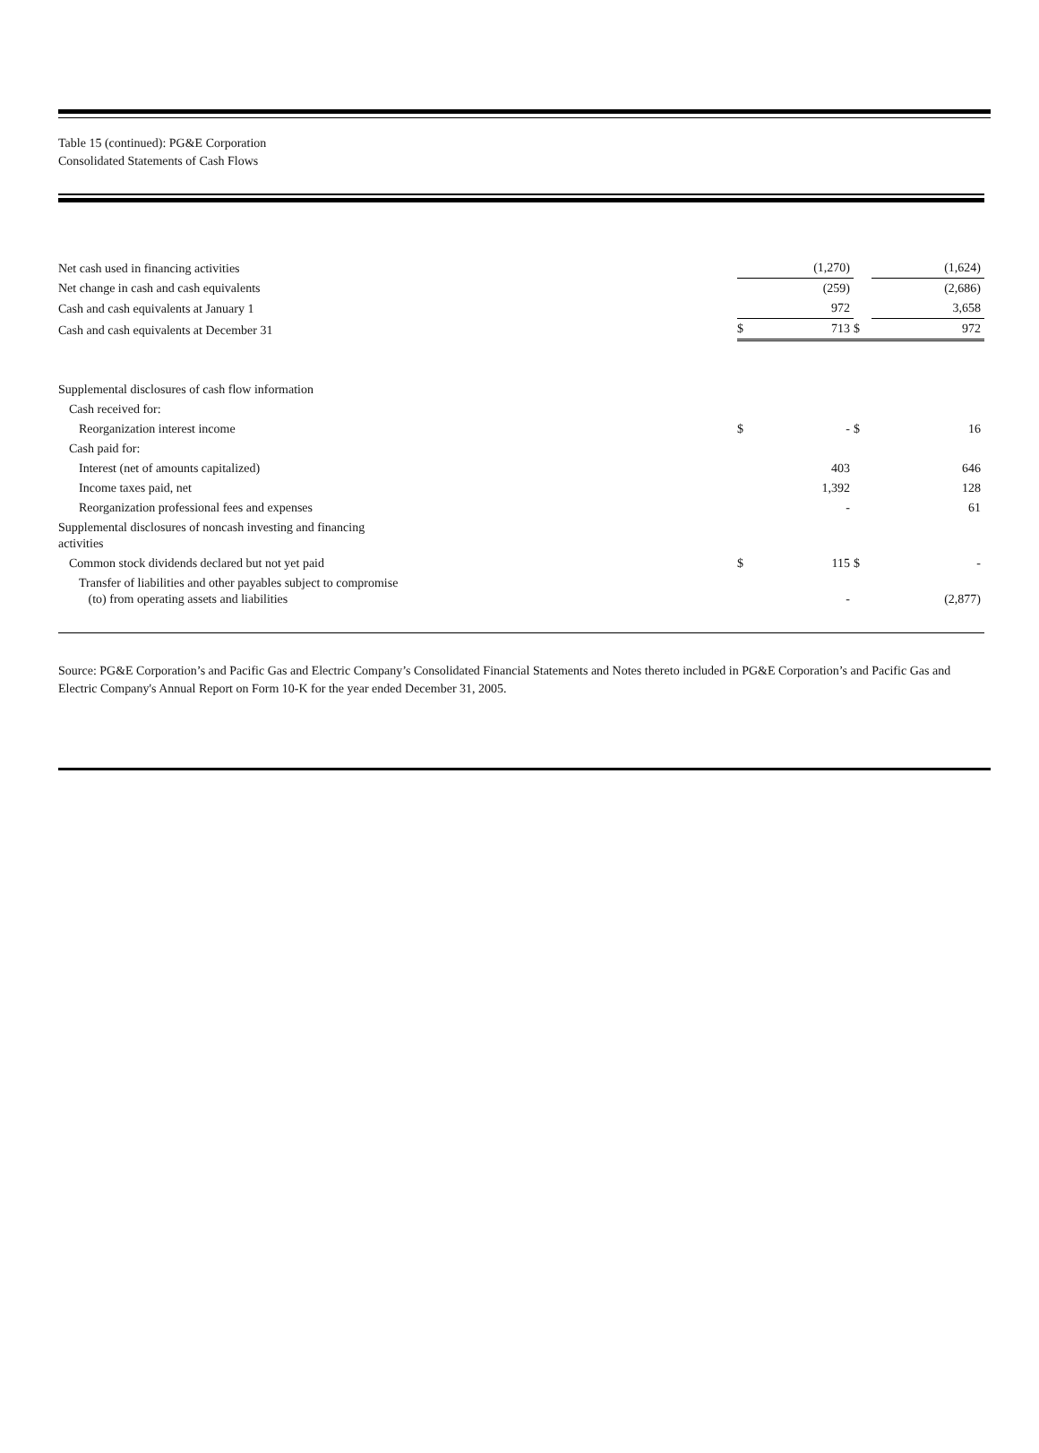Table 15 (continued): PG&E Corporation
Consolidated Statements of Cash Flows
| Net cash used in financing activities | | (1,270) | | (1,624) |
| Net change in cash and cash equivalents | | (259) | | (2,686) |
| Cash and cash equivalents at January 1 | | 972 | | 3,658 |
| Cash and cash equivalents at December 31 | $ | 713 | $ | 972 |
| Supplemental disclosures of cash flow information | | | | |
| Cash received for: | | | | |
| Reorganization interest income | $ | - | $ | 16 |
| Cash paid for: | | | | |
| Interest (net of amounts capitalized) | | 403 | | 646 |
| Income taxes paid, net | | 1,392 | | 128 |
| Reorganization professional fees and expenses | | - | | 61 |
| Supplemental disclosures of noncash investing and financing activities | | | | |
| Common stock dividends declared but not yet paid | $ | 115 | $ | - |
| Transfer of liabilities and other payables subject to compromise (to) from operating assets and liabilities | | - | | (2,877) |
Source: PG&E Corporation’s and Pacific Gas and Electric Company’s Consolidated Financial Statements and Notes thereto included in PG&E Corporation’s and Pacific Gas and Electric Company's Annual Report on Form 10-K for the year ended December 31, 2005.